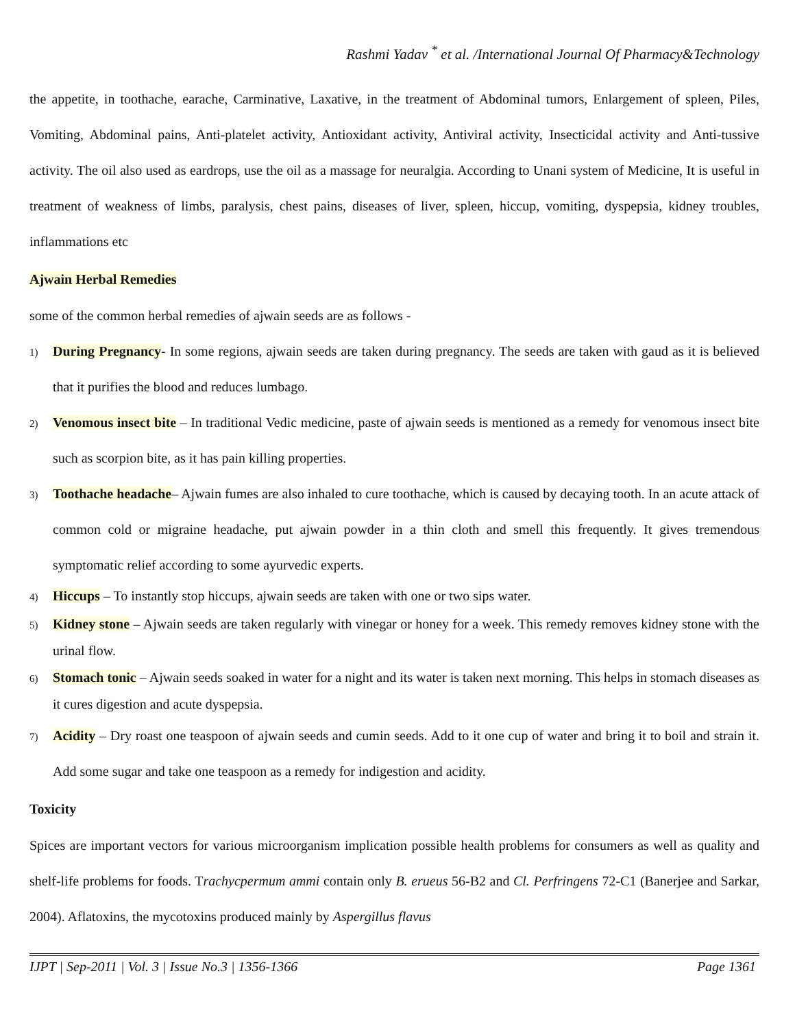Rashmi Yadav <sup>*</sup> et al. /International Journal Of Pharmacy&Technology
the appetite, in toothache, earache, Carminative, Laxative, in the treatment of Abdominal tumors, Enlargement of spleen, Piles, Vomiting, Abdominal pains, Anti-platelet activity, Antioxidant activity, Antiviral activity, Insecticidal activity and Anti-tussive activity. The oil also used as eardrops, use the oil as a massage for neuralgia. According to Unani system of Medicine, It is useful in treatment of weakness of limbs, paralysis, chest pains, diseases of liver, spleen, hiccup, vomiting, dyspepsia, kidney troubles, inflammations etc
Ajwain Herbal Remedies
some of the common herbal remedies of ajwain seeds are as follows -
1) During Pregnancy- In some regions, ajwain seeds are taken during pregnancy. The seeds are taken with gaud as it is believed that it purifies the blood and reduces lumbago.
2) Venomous insect bite – In traditional Vedic medicine, paste of ajwain seeds is mentioned as a remedy for venomous insect bite such as scorpion bite, as it has pain killing properties.
3) Toothache headache– Ajwain fumes are also inhaled to cure toothache, which is caused by decaying tooth. In an acute attack of common cold or migraine headache, put ajwain powder in a thin cloth and smell this frequently. It gives tremendous symptomatic relief according to some ayurvedic experts.
4) Hiccups – To instantly stop hiccups, ajwain seeds are taken with one or two sips water.
5) Kidney stone – Ajwain seeds are taken regularly with vinegar or honey for a week. This remedy removes kidney stone with the urinal flow.
6) Stomach tonic – Ajwain seeds soaked in water for a night and its water is taken next morning. This helps in stomach diseases as it cures digestion and acute dyspepsia.
7) Acidity – Dry roast one teaspoon of ajwain seeds and cumin seeds. Add to it one cup of water and bring it to boil and strain it. Add some sugar and take one teaspoon as a remedy for indigestion and acidity.
Toxicity
Spices are important vectors for various microorganism implication possible health problems for consumers as well as quality and shelf-life problems for foods. Trachycpermum ammi contain only B. erueus 56-B2 and Cl. Perfringens 72-C1 (Banerjee and Sarkar, 2004). Aflatoxins, the mycotoxins produced mainly by Aspergillus flavus
IJPT | Sep-2011 | Vol. 3 | Issue No.3 | 1356-1366 Page 1361